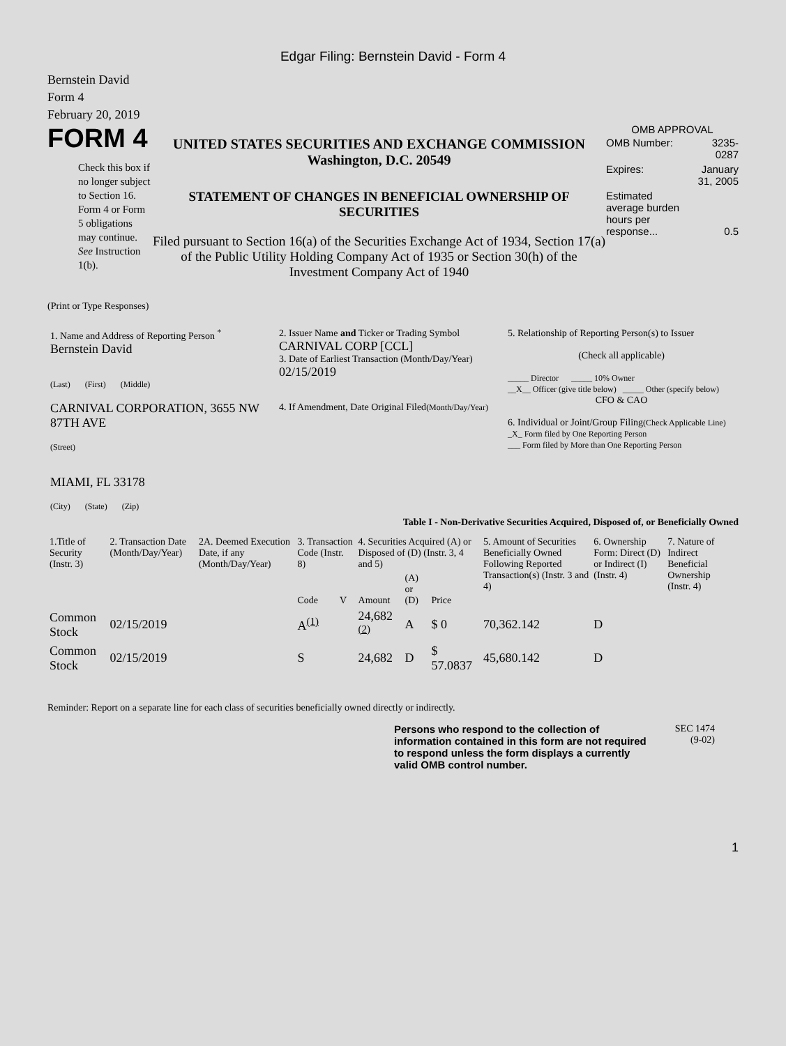Edgar Filing: Bernstein David - Form 4
Bernstein David
Form 4
February 20, 2019
FORM 4
Check this box if no longer subject to Section 16. Form 4 or Form 5 obligations may continue. See Instruction 1(b).
UNITED STATES SECURITIES AND EXCHANGE COMMISSION
Washington, D.C. 20549
STATEMENT OF CHANGES IN BENEFICIAL OWNERSHIP OF SECURITIES
Filed pursuant to Section 16(a) of the Securities Exchange Act of 1934, Section 17(a) of the Public Utility Holding Company Act of 1935 or Section 30(h) of the Investment Company Act of 1940
OMB APPROVAL
| OMB Number: | 3235-0287 |
| Expires: | January 31, 2005 |
| Estimated average burden hours per response... | 0.5 |
(Print or Type Responses)
| 1. Name and Address of Reporting Person <sup>*</sup> Bernstein David (Last) (First) (Middle) CARNIVAL CORPORATION, 3655 NW 87TH AVE (Street) MIAMI, FL 33178 (City) (State) (Zip) | 2. Issuer Name and Ticker or Trading Symbol CARNIVAL CORP [CCL] 3. Date of Earliest Transaction (Month/Day/Year) 02/15/2019 4. If Amendment, Date Original Filed (Month/Day/Year) | 5. Relationship of Reporting Person(s) to Issuer (Check all applicable) _____ Director _____ 10% Owner __X__ Officer (give title below) _____ Other (specify below) CFO & CAO 6. Individual or Joint/Group Filing (Check Applicable Line) _X_ Form filed by One Reporting Person ___ Form filed by More than One Reporting Person |
Table I - Non-Derivative Securities Acquired, Disposed of, or Beneficially Owned
| 1.Title of Security (Instr. 3) | 2. Transaction Date (Month/Day/Year) | 2A. Deemed Execution Date, if any (Month/Day/Year) | 3. Transaction Code (Instr. 8) | | 4. Securities Acquired (A) or Disposed of (D) (Instr. 3, 4 and 5) | | | 5. Amount of Securities Beneficially Owned Following Reported Transaction(s) (Instr. 3 and 4) | 6. Ownership Form: Direct (D) or Indirect (I) (Instr. 4) | 7. Nature of Indirect Beneficial Ownership (Instr. 4) |
| --- | --- | --- | --- | --- | --- | --- | --- | --- | --- | --- |
| | | | Code | V | Amount | (A) or (D) | Price | | | |
| Common Stock | 02/15/2019 | | A<sup>(1)</sup> | | 24,682 <sup>(2)</sup> | A | $ 0 | 70,362.142 | D | |
| Common Stock | 02/15/2019 | | S | | 24,682 | D | $ 57.0837 | 45,680.142 | D | |
Reminder: Report on a separate line for each class of securities beneficially owned directly or indirectly.
Persons who respond to the collection of information contained in this form are not required to respond unless the form displays a currently valid OMB control number.
SEC 1474
(9-02)
1